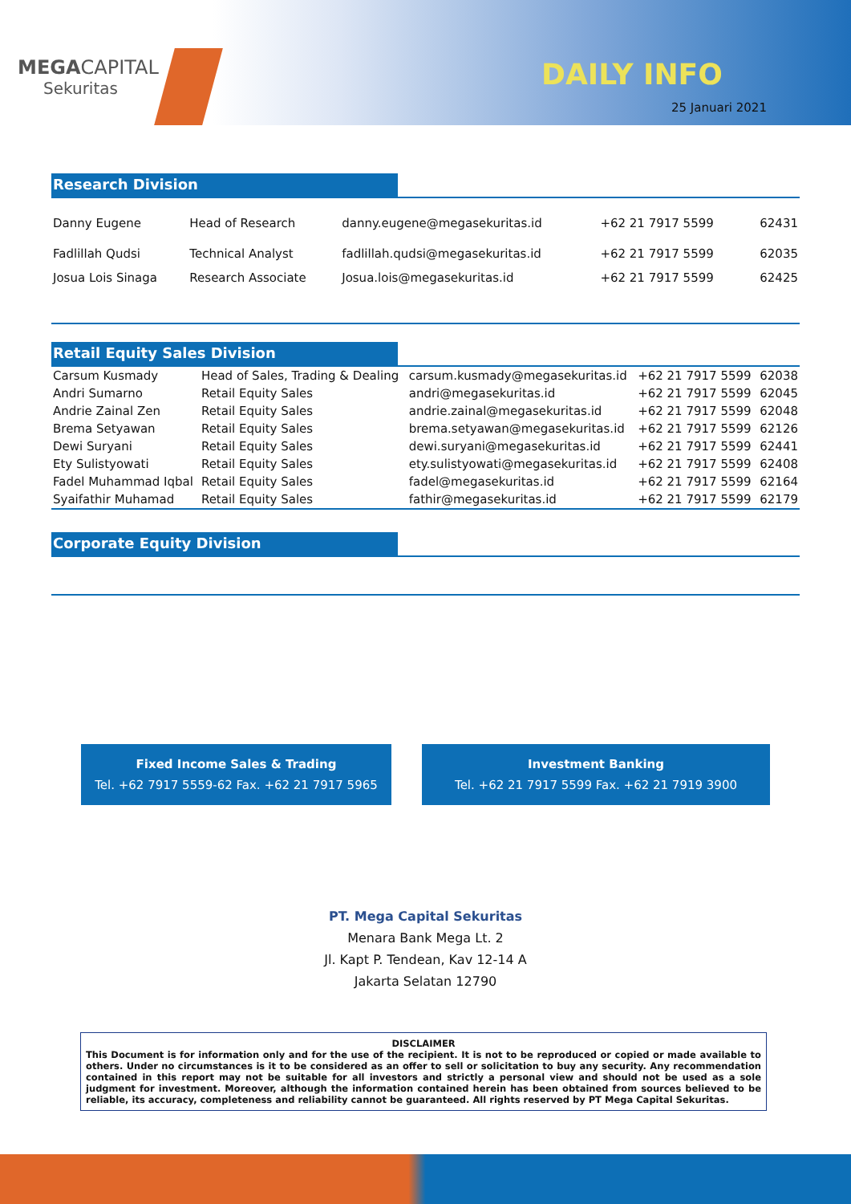MEGACAPITAL
Sekuritas
DAILY INFO
25 Januari 2021
Research Division
| Danny Eugene | Head of Research | danny.eugene@megasekuritas.id | +62 21 7917 5599 | 62431 |
| Fadlillah Qudsi | Technical Analyst | fadlillah.qudsi@megasekuritas.id | +62 21 7917 5599 | 62035 |
| Josua Lois Sinaga | Research Associate | Josua.lois@megasekuritas.id | +62 21 7917 5599 | 62425 |
Retail Equity Sales Division
| Carsum Kusmady | Head of Sales, Trading & Dealing | carsum.kusmady@megasekuritas.id | +62 21 7917 5599 | 62038 |
| Andri Sumarno | Retail Equity Sales | andri@megasekuritas.id | +62 21 7917 5599 | 62045 |
| Andrie Zainal Zen | Retail Equity Sales | andrie.zainal@megasekuritas.id | +62 21 7917 5599 | 62048 |
| Brema Setyawan | Retail Equity Sales | brema.setyawan@megasekuritas.id | +62 21 7917 5599 | 62126 |
| Dewi Suryani | Retail Equity Sales | dewi.suryani@megasekuritas.id | +62 21 7917 5599 | 62441 |
| Ety Sulistyowati | Retail Equity Sales | ety.sulistyowati@megasekuritas.id | +62 21 7917 5599 | 62408 |
| Fadel Muhammad Iqbal | Retail Equity Sales | fadel@megasekuritas.id | +62 21 7917 5599 | 62164 |
| Syaifathir Muhamad | Retail Equity Sales | fathir@megasekuritas.id | +62 21 7917 5599 | 62179 |
Corporate Equity Division
Fixed Income Sales & Trading
Tel. +62 7917 5559-62 Fax. +62 21 7917 5965
Investment Banking
Tel. +62 21 7917 5599 Fax. +62 21 7919 3900
PT. Mega Capital Sekuritas
Menara Bank Mega Lt. 2
Jl. Kapt P. Tendean, Kav 12-14 A
Jakarta Selatan 12790
DISCLAIMER
This Document is for information only and for the use of the recipient. It is not to be reproduced or copied or made available to others. Under no circumstances is it to be considered as an offer to sell or solicitation to buy any security. Any recommendation contained in this report may not be suitable for all investors and strictly a personal view and should not be used as a sole judgment for investment. Moreover, although the information contained herein has been obtained from sources believed to be reliable, its accuracy, completeness and reliability cannot be guaranteed. All rights reserved by PT Mega Capital Sekuritas.